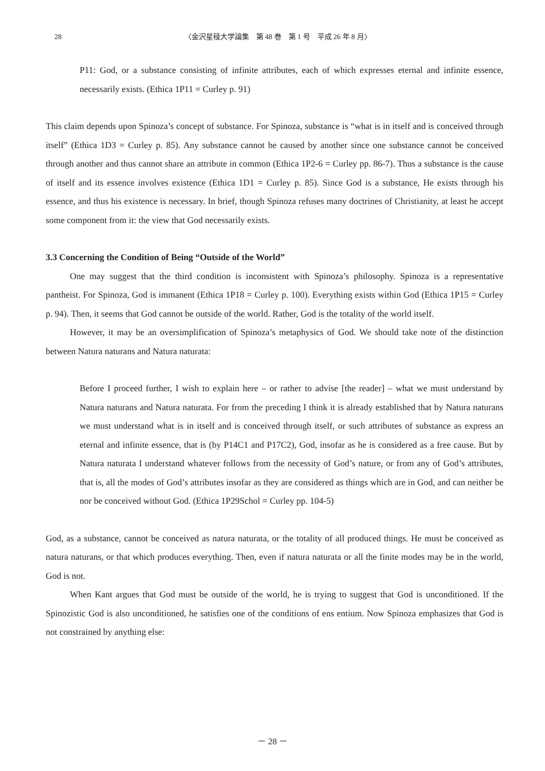28
〈金沢星稜大学論集　第 48 巻　第 1 号　平成 26 年 8 月〉
P11: God, or a substance consisting of infinite attributes, each of which expresses eternal and infinite essence, necessarily exists. (Ethica 1P11 = Curley p. 91)
This claim depends upon Spinoza’s concept of substance. For Spinoza, substance is “what is in itself and is conceived through itself” (Ethica 1D3 = Curley p. 85). Any substance cannot be caused by another since one substance cannot be conceived through another and thus cannot share an attribute in common (Ethica 1P2-6 = Curley pp. 86-7). Thus a substance is the cause of itself and its essence involves existence (Ethica 1D1 = Curley p. 85). Since God is a substance, He exists through his essence, and thus his existence is necessary. In brief, though Spinoza refuses many doctrines of Christianity, at least he accept some component from it: the view that God necessarily exists.
3.3 Concerning the Condition of Being “Outside of the World”
One may suggest that the third condition is inconsistent with Spinoza’s philosophy. Spinoza is a representative pantheist. For Spinoza, God is immanent (Ethica 1P18 = Curley p. 100). Everything exists within God (Ethica 1P15 = Curley p. 94). Then, it seems that God cannot be outside of the world. Rather, God is the totality of the world itself.
However, it may be an oversimplification of Spinoza’s metaphysics of God. We should take note of the distinction between Natura naturans and Natura naturata:
Before I proceed further, I wish to explain here – or rather to advise [the reader] – what we must understand by Natura naturans and Natura naturata. For from the preceding I think it is already established that by Natura naturans we must understand what is in itself and is conceived through itself, or such attributes of substance as express an eternal and infinite essence, that is (by P14C1 and P17C2), God, insofar as he is considered as a free cause. But by Natura naturata I understand whatever follows from the necessity of God’s nature, or from any of God’s attributes, that is, all the modes of God’s attributes insofar as they are considered as things which are in God, and can neither be nor be conceived without God. (Ethica 1P29Schol = Curley pp. 104-5)
God, as a substance, cannot be conceived as natura naturata, or the totality of all produced things. He must be conceived as natura naturans, or that which produces everything. Then, even if natura naturata or all the finite modes may be in the world, God is not.
When Kant argues that God must be outside of the world, he is trying to suggest that God is unconditioned. If the Spinozistic God is also unconditioned, he satisfies one of the conditions of ens entium. Now Spinoza emphasizes that God is not constrained by anything else:
－ 28 －